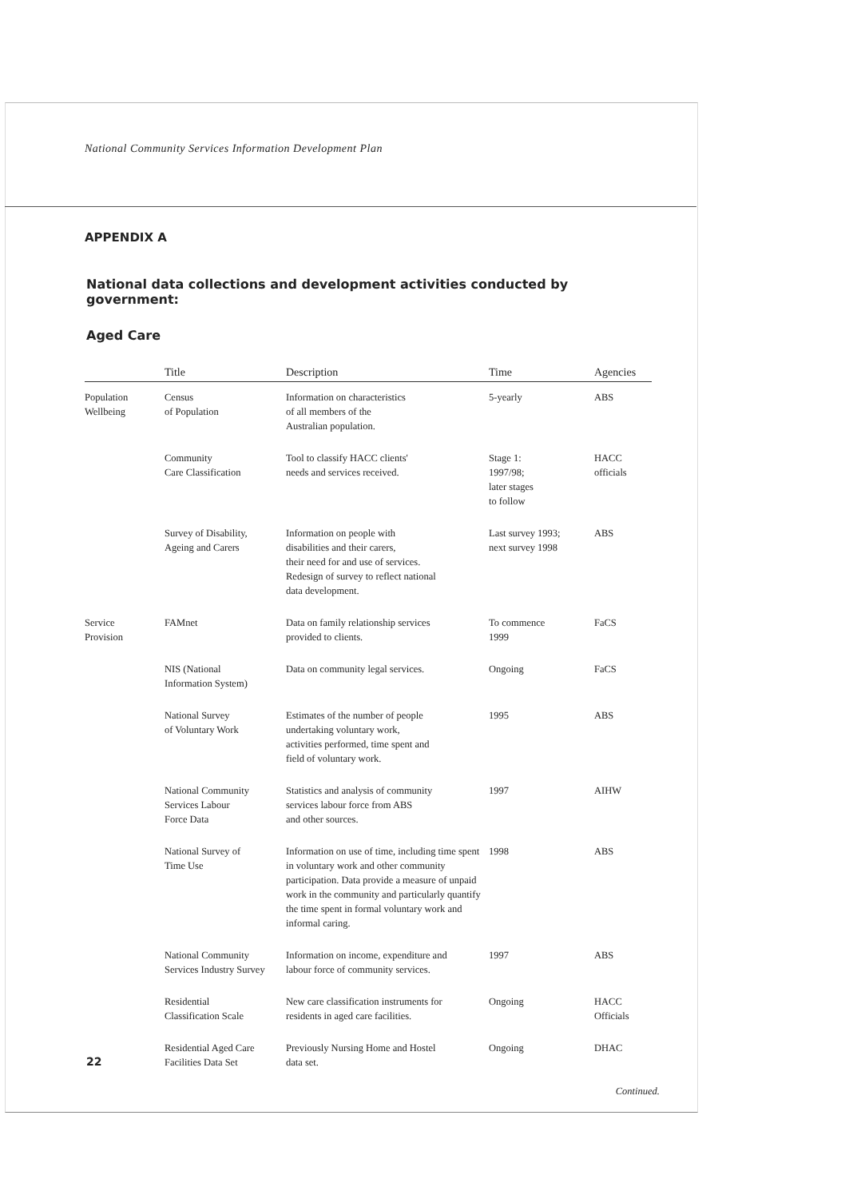National Community Services Information Development Plan
APPENDIX A
National data collections and development activities conducted by government:
Aged Care
| | Title | Description | Time | Agencies |
| --- | --- | --- | --- | --- |
| Population Wellbeing | Census of Population | Information on characteristics of all members of the Australian population. | 5-yearly | ABS |
| | Community Care Classification | Tool to classify HACC clients' needs and services received. | Stage 1: 1997/98; later stages to follow | HACC officials |
| | Survey of Disability, Ageing and Carers | Information on people with disabilities and their carers, their need for and use of services. Redesign of survey to reflect national data development. | Last survey 1993; next survey 1998 | ABS |
| Service Provision | FAMnet | Data on family relationship services provided to clients. | To commence 1999 | FaCS |
| | NIS (National Information System) | Data on community legal services. | Ongoing | FaCS |
| | National Survey of Voluntary Work | Estimates of the number of people undertaking voluntary work, activities performed, time spent and field of voluntary work. | 1995 | ABS |
| | National Community Services Labour Force Data | Statistics and analysis of community services labour force from ABS and other sources. | 1997 | AIHW |
| | National Survey of Time Use | Information on use of time, including time spent in voluntary work and other community participation. Data provide a measure of unpaid work in the community and particularly quantify the time spent in formal voluntary work and informal caring. | 1998 | ABS |
| | National Community Services Industry Survey | Information on income, expenditure and labour force of community services. | 1997 | ABS |
| | Residential Classification Scale | New care classification instruments for residents in aged care facilities. | Ongoing | HACC Officials |
| | Residential Aged Care Facilities Data Set | Previously Nursing Home and Hostel data set. | Ongoing | DHAC |
Continued.
22